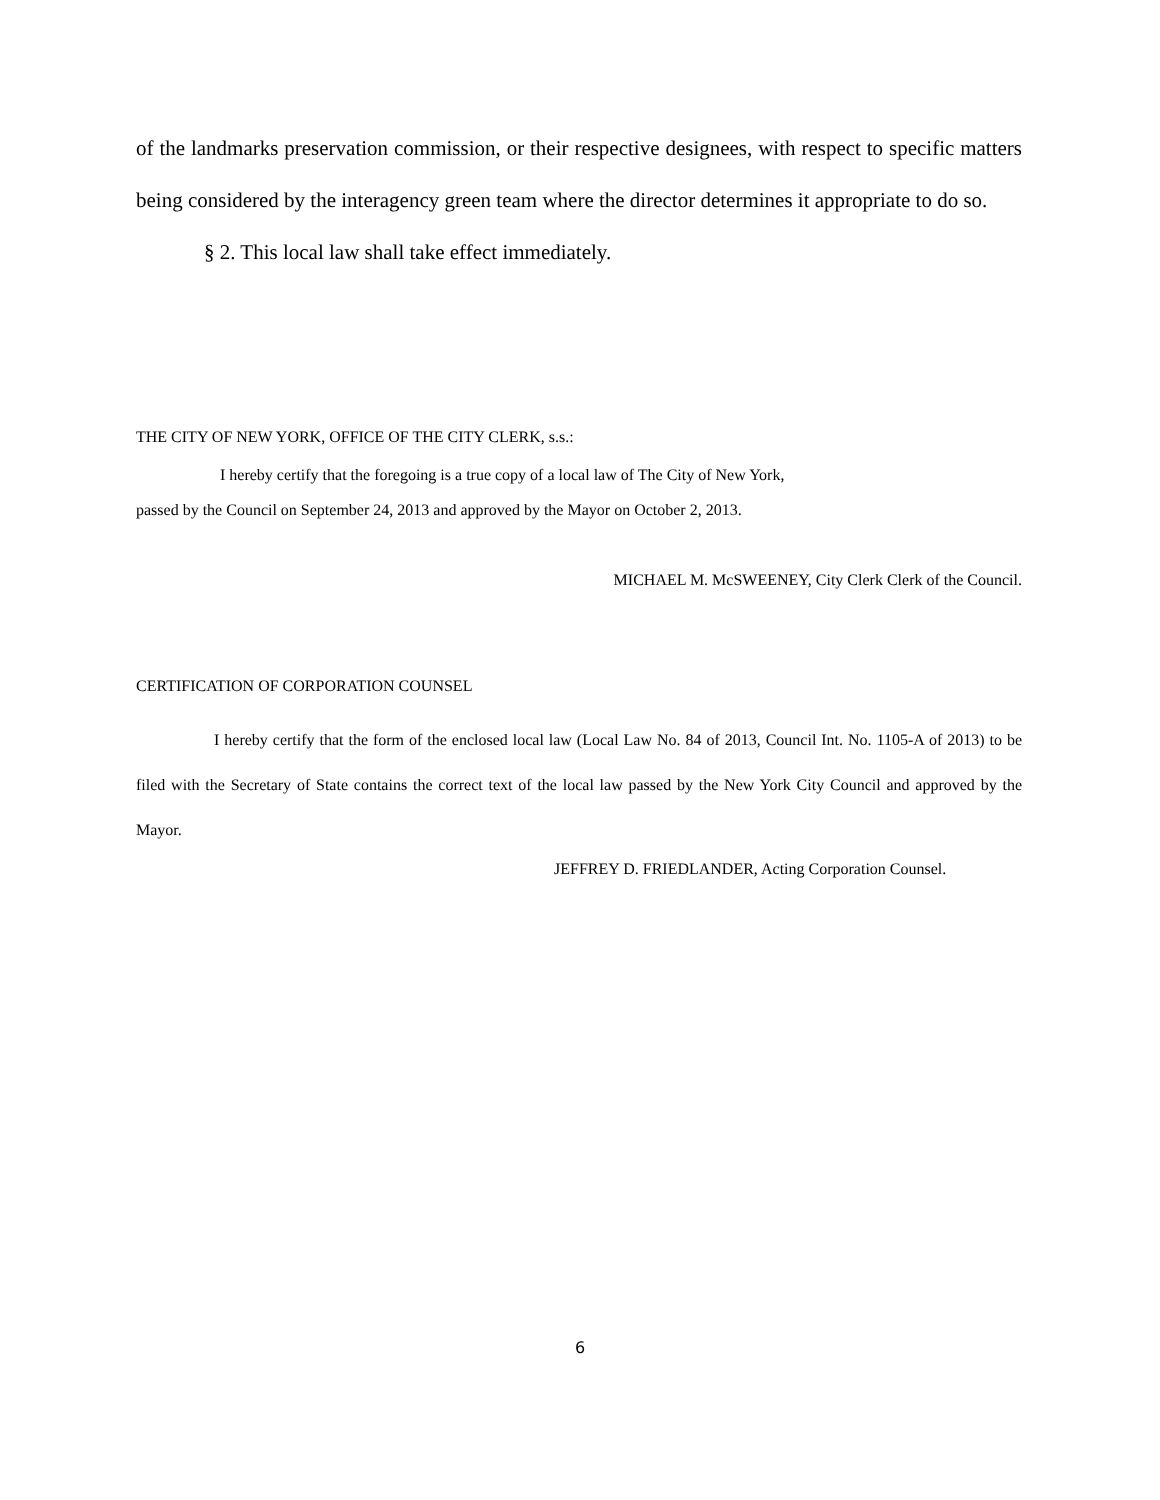of the landmarks preservation commission, or their respective designees, with respect to specific matters being considered by the interagency green team where the director determines it appropriate to do so.
§ 2. This local law shall take effect immediately.
THE CITY OF NEW YORK, OFFICE OF THE CITY CLERK, s.s.:
I hereby certify that the foregoing is a true copy of a local law of The City of New York,
passed by the Council on September 24, 2013 and approved by the Mayor on October 2, 2013.
MICHAEL M. McSWEENEY, City Clerk Clerk of the Council.
CERTIFICATION OF CORPORATION COUNSEL
I hereby certify that the form of the enclosed local law (Local Law No. 84 of 2013, Council Int. No. 1105-A of 2013) to be filed with the Secretary of State contains the correct text of the local law passed by the New York City Council and approved by the Mayor.
JEFFREY D. FRIEDLANDER, Acting Corporation Counsel.
6